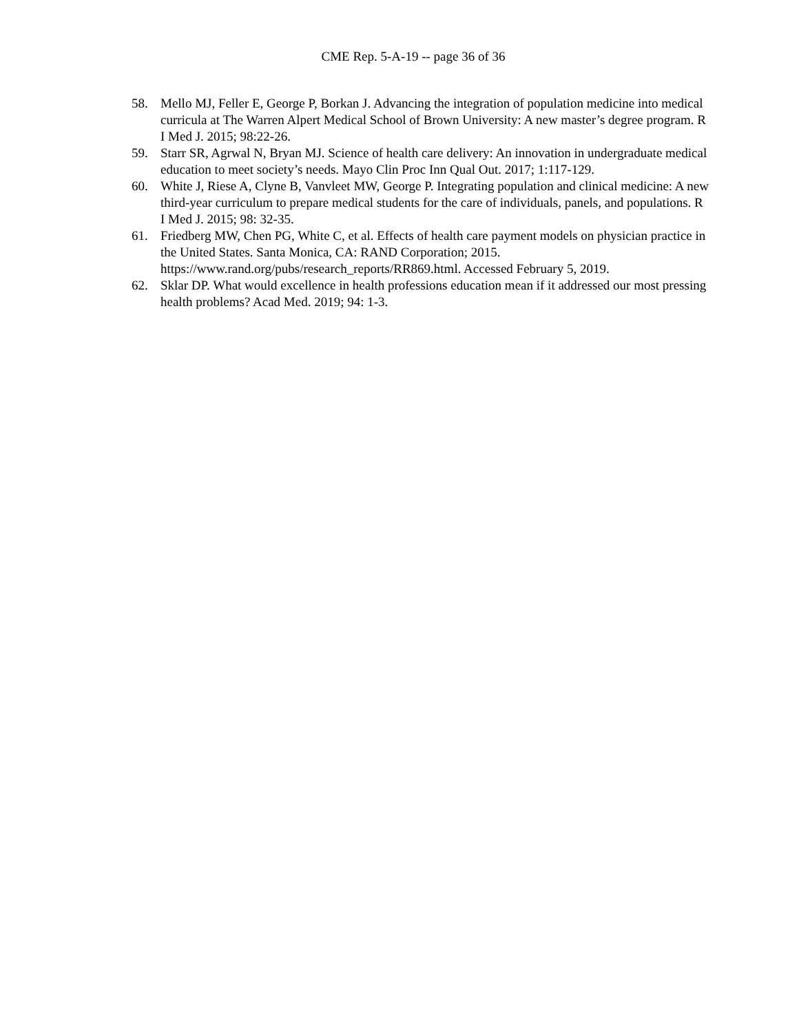CME Rep. 5-A-19 -- page 36 of 36
58. Mello MJ, Feller E, George P, Borkan J. Advancing the integration of population medicine into medical curricula at The Warren Alpert Medical School of Brown University: A new master’s degree program. R I Med J. 2015; 98:22-26.
59. Starr SR, Agrwal N, Bryan MJ. Science of health care delivery: An innovation in undergraduate medical education to meet society’s needs. Mayo Clin Proc Inn Qual Out. 2017; 1:117-129.
60. White J, Riese A, Clyne B, Vanvleet MW, George P. Integrating population and clinical medicine: A new third-year curriculum to prepare medical students for the care of individuals, panels, and populations. R I Med J. 2015; 98: 32-35.
61. Friedberg MW, Chen PG, White C, et al. Effects of health care payment models on physician practice in the United States. Santa Monica, CA: RAND Corporation; 2015. https://www.rand.org/pubs/research_reports/RR869.html. Accessed February 5, 2019.
62. Sklar DP. What would excellence in health professions education mean if it addressed our most pressing health problems? Acad Med. 2019; 94: 1-3.